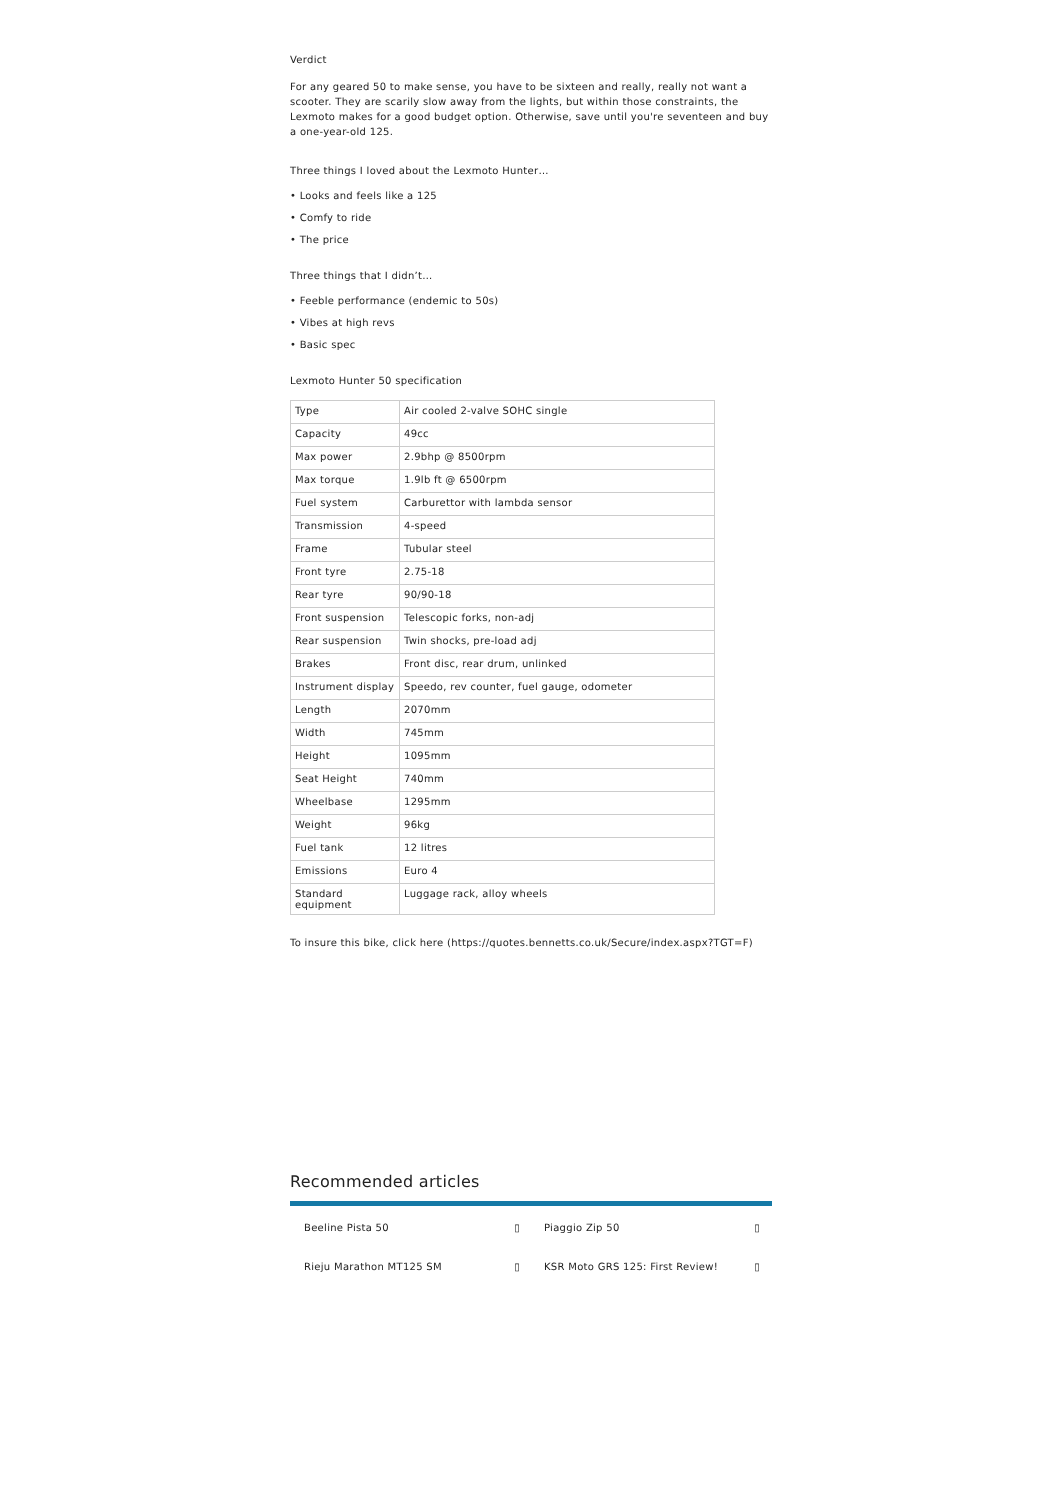Verdict
For any geared 50 to make sense, you have to be sixteen and really, really not want a scooter. They are scarily slow away from the lights, but within those constraints, the Lexmoto makes for a good budget option. Otherwise, save until you're seventeen and buy a one-year-old 125.
Three things I loved about the Lexmoto Hunter…
• Looks and feels like a 125
• Comfy to ride
• The price
Three things that I didn’t…
• Feeble performance (endemic to 50s)
• Vibes at high revs
• Basic spec
Lexmoto Hunter 50 specification
| Type | Air cooled 2-valve SOHC single |
| Capacity | 49cc |
| Max power | 2.9bhp @ 8500rpm |
| Max torque | 1.9lb ft @ 6500rpm |
| Fuel system | Carburettor with lambda sensor |
| Transmission | 4-speed |
| Frame | Tubular steel |
| Front tyre | 2.75-18 |
| Rear tyre | 90/90-18 |
| Front suspension | Telescopic forks, non-adj |
| Rear suspension | Twin shocks, pre-load adj |
| Brakes | Front disc, rear drum, unlinked |
| Instrument display | Speedo, rev counter, fuel gauge, odometer |
| Length | 2070mm |
| Width | 745mm |
| Height | 1095mm |
| Seat Height | 740mm |
| Wheelbase | 1295mm |
| Weight | 96kg |
| Fuel tank | 12 litres |
| Emissions | Euro 4 |
| Standard equipment | Luggage rack, alloy wheels |
To insure this bike, click here (https://quotes.bennetts.co.uk/Secure/index.aspx?TGT=F)
Recommended articles
Beeline Pista 50 ▯
Piaggio Zip 50 ▯
Rieju Marathon MT125 SM ▯
KSR Moto GRS 125: First Review! ▯